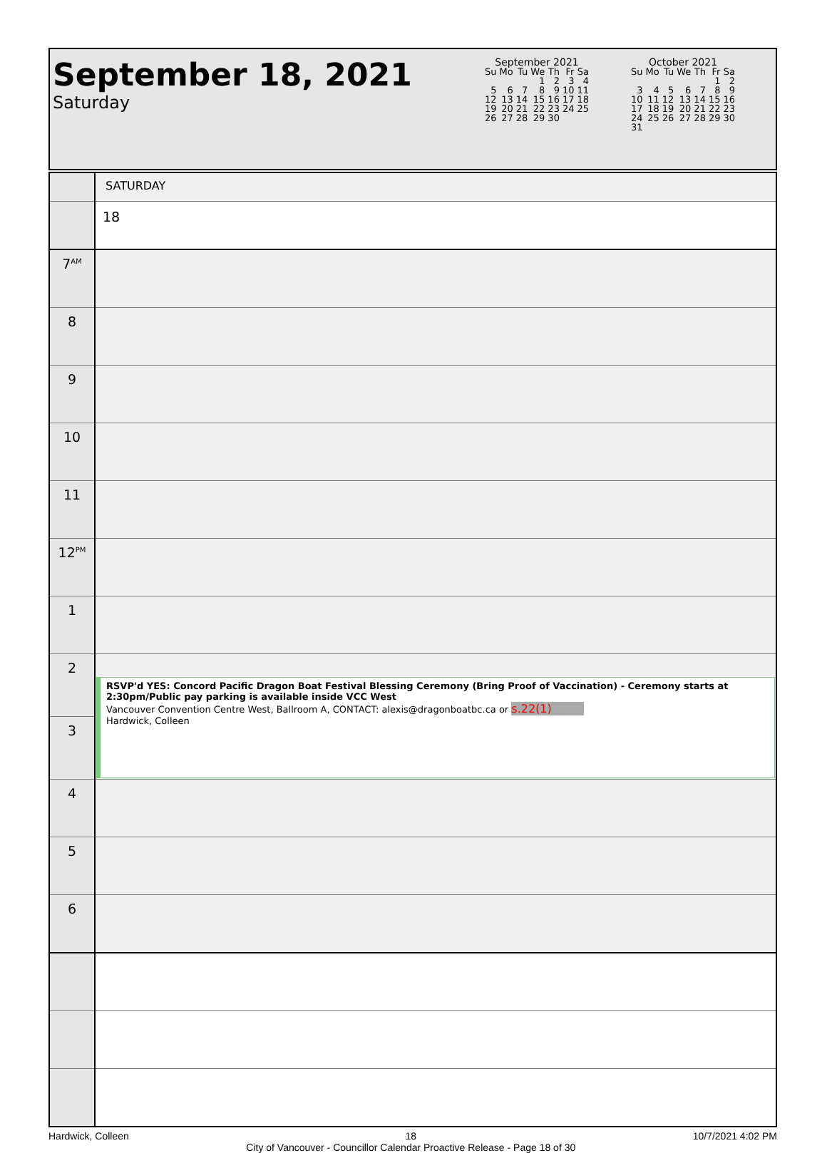September 18, 2021
Saturday
| September 2021 | | | | | | |
| --- | --- | --- | --- | --- | --- | --- |
| Su | Mo | Tu | We | Th | Fr | Sa |
| | | | 1 | 2 | 3 | 4 |
| 5 | 6 | 7 | 8 | 9 | 10 | 11 |
| 12 | 13 | 14 | 15 | 16 | 17 | 18 |
| 19 | 20 | 21 | 22 | 23 | 24 | 25 |
| 26 | 27 | 28 | 29 | 30 | | |
| October 2021 | | | | | | |
| --- | --- | --- | --- | --- | --- | --- |
| Su | Mo | Tu | We | Th | Fr | Sa |
| | | | | | 1 | 2 |
| 3 | 4 | 5 | 6 | 7 | 8 | 9 |
| 10 | 11 | 12 | 13 | 14 | 15 | 16 |
| 17 | 18 | 19 | 20 | 21 | 22 | 23 |
| 24 | 25 | 26 | 27 | 28 | 29 | 30 |
| 31 | | | | | | |
| | SATURDAY |
| | 18 |
| 7<sup>AM</sup> | |
| 8 | |
| 9 | |
| 10 | |
| 11 | |
| 12<sup>PM</sup> | |
| 1 | |
| 2 | RSVP'd YES: Concord Pacific Dragon Boat Festival Blessing Ceremony (Bring Proof of Vaccination) - Ceremony starts at 2:30pm/Public pay parking is available inside VCC West Vancouver Convention Centre West, Ballroom A, CONTACT: alexis@dragonboatbc.ca or s.22(1) Hardwick, Colleen |
| 3 | |
| 4 | |
| 5 | |
| 6 | |
Hardwick, Colleen 18
City of Vancouver - Councillor Calendar Proactive Release - Page 18 of 30 10/7/2021 4:02 PM